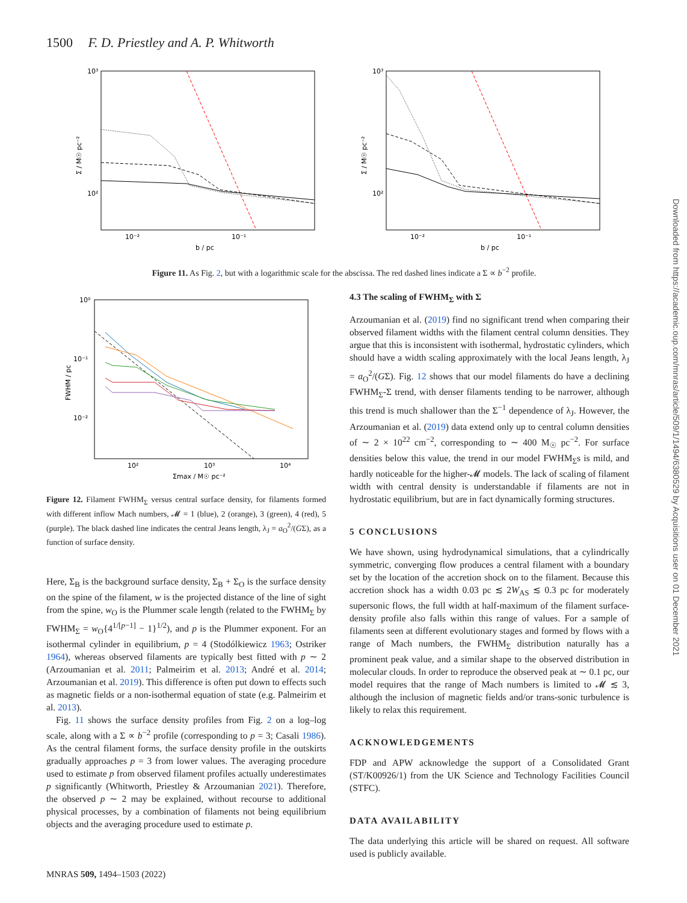1500 F. D. Priestley and A. P. Whitworth
10³
10²
10⁻²
10⁻¹
b / pc
Σ / M☉ pc⁻²
10³
10²
10⁻²
10⁻¹
b / pc
Σ / M☉ pc⁻²
Figure 11. As Fig. 2, but with a logarithmic scale for the abscissa. The red dashed lines indicate a Σ ∝ b<sup>−2</sup> profile.
10⁰
10⁻¹
10⁻²
10²
10³
10⁴
Σmax / M☉ pc⁻²
FWHM / pc
Figure 12. Filament FWHM<sub>Σ</sub> versus central surface density, for filaments formed with different inflow Mach numbers, 𝓜 = 1 (blue), 2 (orange), 3 (green), 4 (red), 5 (purple). The black dashed line indicates the central Jeans length, λ<sub>J</sub> = a<sub>O</sub><sup>2</sup>/(GΣ), as a function of surface density.
Here, Σ<sub>B</sub> is the background surface density, Σ<sub>B</sub> + Σ<sub>O</sub> is the surface density on the spine of the filament, w is the projected distance of the line of sight from the spine, w<sub>O</sub> is the Plummer scale length (related to the FWHM<sub>Σ</sub> by FWHM<sub>Σ</sub> = w<sub>O</sub>{4<sup>1/[p−1]</sup> − 1}<sup>1/2</sup>), and p is the Plummer exponent. For an isothermal cylinder in equilibrium, p = 4 (Stodólkiewicz 1963; Ostriker 1964), whereas observed filaments are typically best fitted with p ∼ 2 (Arzoumanian et al. 2011; Palmeirim et al. 2013; André et al. 2014; Arzoumanian et al. 2019). This difference is often put down to effects such as magnetic fields or a non-isothermal equation of state (e.g. Palmeirim et al. 2013).
Fig. 11 shows the surface density profiles from Fig. 2 on a log–log scale, along with a Σ ∝ b<sup>−2</sup> profile (corresponding to p = 3; Casali 1986). As the central filament forms, the surface density profile in the outskirts gradually approaches p = 3 from lower values. The averaging procedure used to estimate p from observed filament profiles actually underestimates p significantly (Whitworth, Priestley & Arzoumanian 2021). Therefore, the observed p ∼ 2 may be explained, without recourse to additional physical processes, by a combination of filaments not being equilibrium objects and the averaging procedure used to estimate p.
4.3 The scaling of FWHM<sub>Σ</sub> with Σ
Arzoumanian et al. (2019) find no significant trend when comparing their observed filament widths with the filament central column densities. They argue that this is inconsistent with isothermal, hydrostatic cylinders, which should have a width scaling approximately with the local Jeans length, λ<sub>J</sub> = a<sub>O</sub><sup>2</sup>/(GΣ). Fig. 12 shows that our model filaments do have a declining FWHM<sub>Σ</sub>-Σ trend, with denser filaments tending to be narrower, although this trend is much shallower than the Σ<sup>−1</sup> dependence of λ<sub>J</sub>. However, the Arzoumanian et al. (2019) data extend only up to central column densities of ∼ 2 × 10<sup>22</sup> cm<sup>−2</sup>, corresponding to ∼ 400 M<sub>☉</sub> pc<sup>−2</sup>. For surface densities below this value, the trend in our model FWHM<sub>Σ</sub>s is mild, and hardly noticeable for the higher-𝓜 models. The lack of scaling of filament width with central density is understandable if filaments are not in hydrostatic equilibrium, but are in fact dynamically forming structures.
5 CONCLUSIONS
We have shown, using hydrodynamical simulations, that a cylindrically symmetric, converging flow produces a central filament with a boundary set by the location of the accretion shock on to the filament. Because this accretion shock has a width 0.03 pc ≲ 2W<sub>AS</sub> ≲ 0.3 pc for moderately supersonic flows, the full width at half-maximum of the filament surface-density profile also falls within this range of values. For a sample of filaments seen at different evolutionary stages and formed by flows with a range of Mach numbers, the FWHM<sub>Σ</sub> distribution naturally has a prominent peak value, and a similar shape to the observed distribution in molecular clouds. In order to reproduce the observed peak at ∼ 0.1 pc, our model requires that the range of Mach numbers is limited to 𝓜 ≲ 3, although the inclusion of magnetic fields and/or trans-sonic turbulence is likely to relax this requirement.
ACKNOWLEDGEMENTS
FDP and APW acknowledge the support of a Consolidated Grant (ST/K00926/1) from the UK Science and Technology Facilities Council (STFC).
DATA AVAILABILITY
The data underlying this article will be shared on request. All software used is publicly available.
MNRAS 509, 1494–1503 (2022)
Downloaded from https://academic.oup.com/mnras/article/509/1/1494/6380529 by Acquisitions user on 01 December 2021